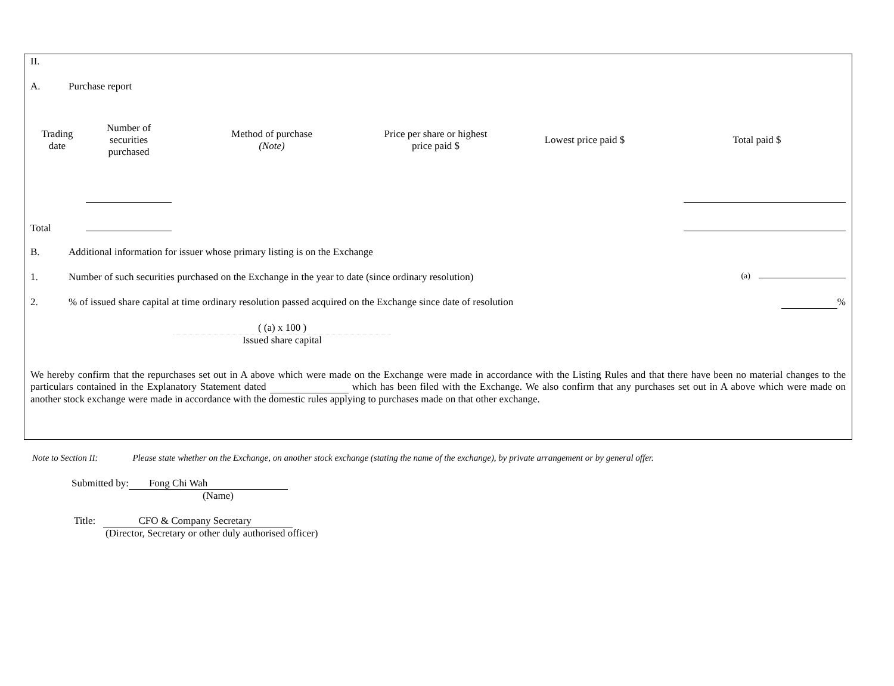II.
A. Purchase report
| Trading date | Number of securities purchased | Method of purchase (Note) | Price per share or highest price paid $ | Lowest price paid $ | Total paid $ |
| Total | | | | | |
B. Additional information for issuer whose primary listing is on the Exchange
1. Number of such securities purchased on the Exchange in the year to date (since ordinary resolution) (a)
2.% of issued share capital at time ordinary resolution passed acquired on the Exchange since date of resolution %
( (a) x 100 )
Issued share capital
We hereby confirm that the repurchases set out in A above which were made on the Exchange were made in accordance with the Listing Rules and that there have been no material changes to the particulars contained in the Explanatory Statement dated which has been filed with the Exchange. We also confirm that any purchases set out in A above which were made on another stock exchange were made in accordance with the domestic rules applying to purchases made on that other exchange.
Note to Section II: Please state whether on the Exchange, on another stock exchange (stating the name of the exchange), by private arrangement or by general offer.
Submitted by: Fong Chi Wah
(Name)
Title: CFO & Company Secretary
(Director, Secretary or other duly authorised officer)